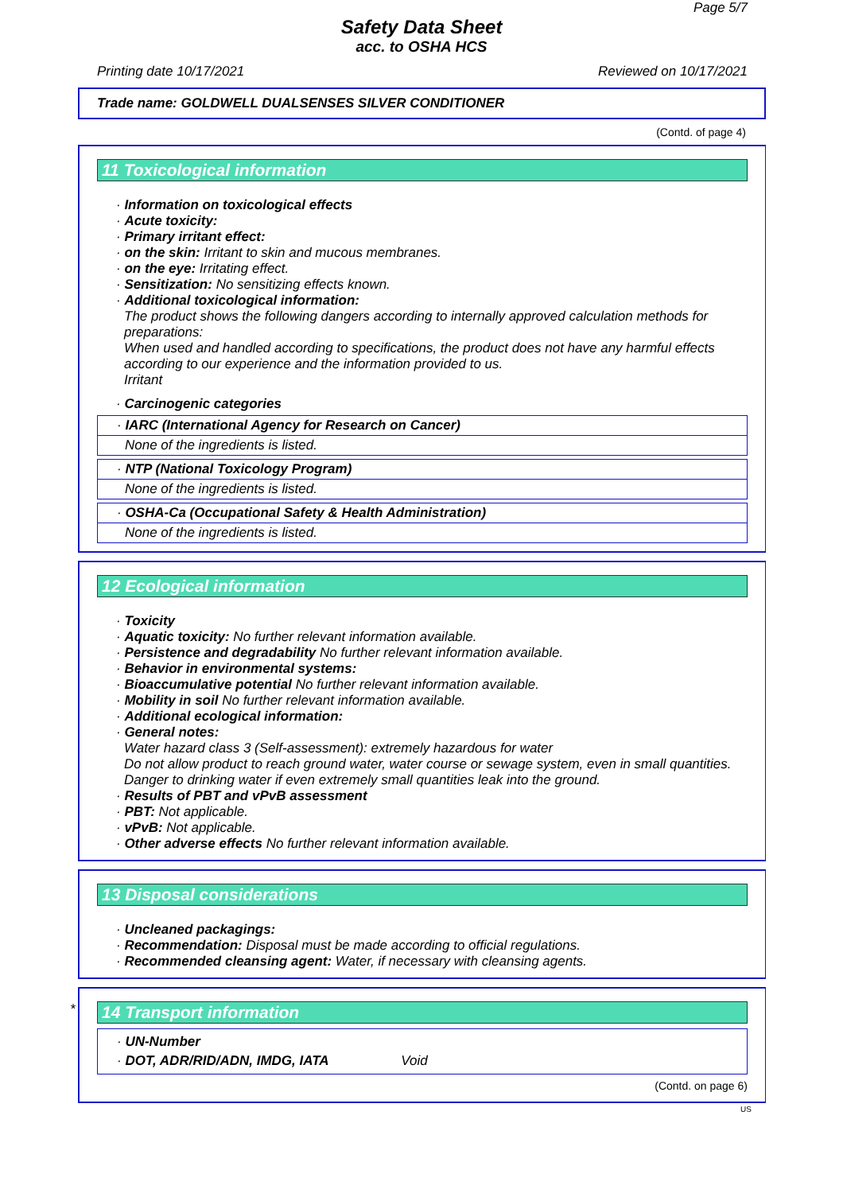Page 5/7
Safety Data Sheet
acc. to OSHA HCS
Printing date 10/17/2021 Reviewed on 10/17/2021
Trade name: GOLDWELL DUALSENSES SILVER CONDITIONER
(Contd. of page 4)
11 Toxicological information
· Information on toxicological effects
· Acute toxicity:
· Primary irritant effect:
· on the skin: Irritant to skin and mucous membranes.
· on the eye: Irritating effect.
· Sensitization: No sensitizing effects known.
· Additional toxicological information:
The product shows the following dangers according to internally approved calculation methods for preparations:
When used and handled according to specifications, the product does not have any harmful effects according to our experience and the information provided to us.
Irritant
· Carcinogenic categories
· IARC (International Agency for Research on Cancer)
None of the ingredients is listed.
· NTP (National Toxicology Program)
None of the ingredients is listed.
· OSHA-Ca (Occupational Safety & Health Administration)
None of the ingredients is listed.
12 Ecological information
· Toxicity
· Aquatic toxicity: No further relevant information available.
· Persistence and degradability No further relevant information available.
· Behavior in environmental systems:
· Bioaccumulative potential No further relevant information available.
· Mobility in soil No further relevant information available.
· Additional ecological information:
· General notes:
Water hazard class 3 (Self-assessment): extremely hazardous for water
Do not allow product to reach ground water, water course or sewage system, even in small quantities.
Danger to drinking water if even extremely small quantities leak into the ground.
· Results of PBT and vPvB assessment
· PBT: Not applicable.
· vPvB: Not applicable.
· Other adverse effects No further relevant information available.
13 Disposal considerations
· Uncleaned packagings:
· Recommendation: Disposal must be made according to official regulations.
· Recommended cleansing agent: Water, if necessary with cleansing agents.
*
14 Transport information
· UN-Number
· DOT, ADR/RID/ADN, IMDG, IATA Void
(Contd. on page 6)
US